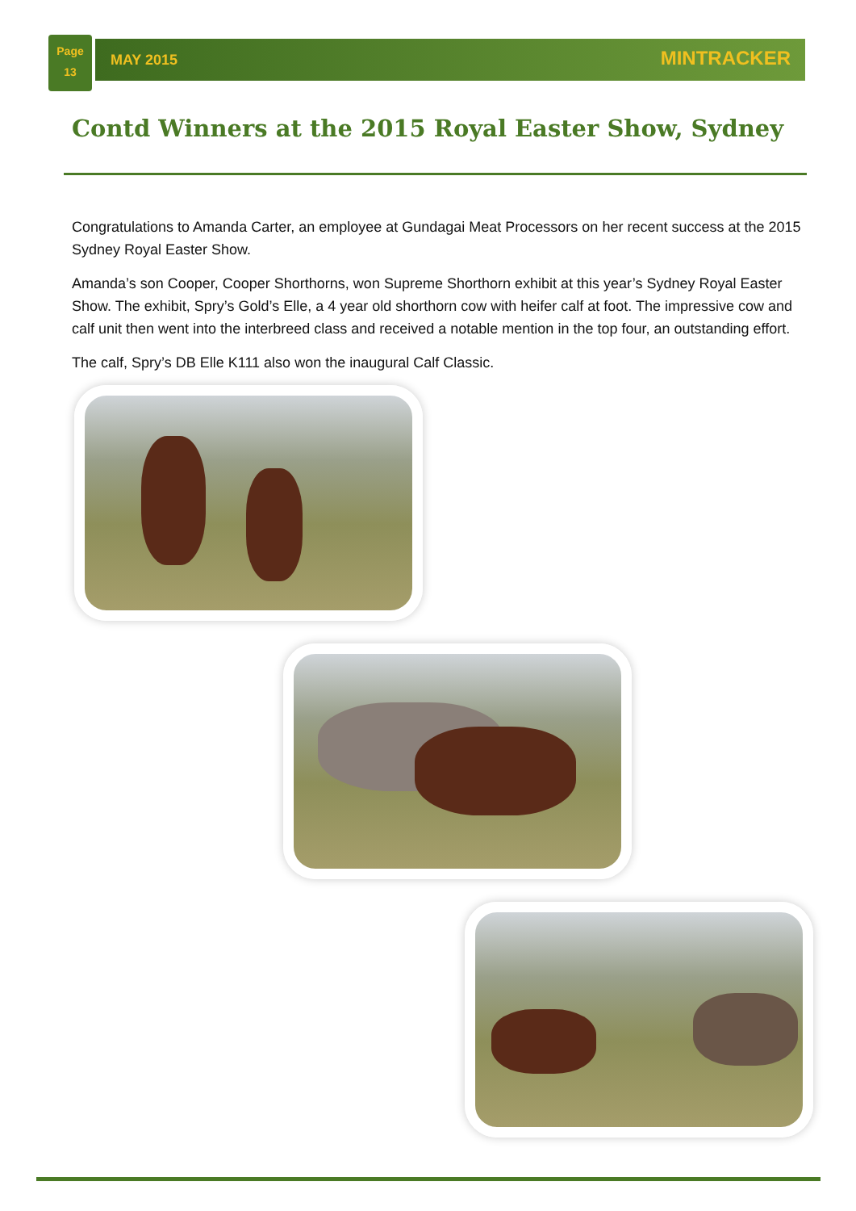Page
13
MAY 2015 MINTRACKER
Contd Winners at the 2015 Royal Easter Show, Sydney
Congratulations to Amanda Carter, an employee at Gundagai Meat Processors on her recent success at the 2015 Sydney Royal Easter Show.
Amanda’s son Cooper, Cooper Shorthorns, won Supreme Shorthorn exhibit at this year’s Sydney Royal Easter Show. The exhibit, Spry’s Gold’s Elle, a 4 year old shorthorn cow with heifer calf at foot. The impressive cow and calf unit then went into the interbreed class and received a notable mention in the top four, an outstanding effort.
The calf, Spry’s DB Elle K111 also won the inaugural Calf Classic.